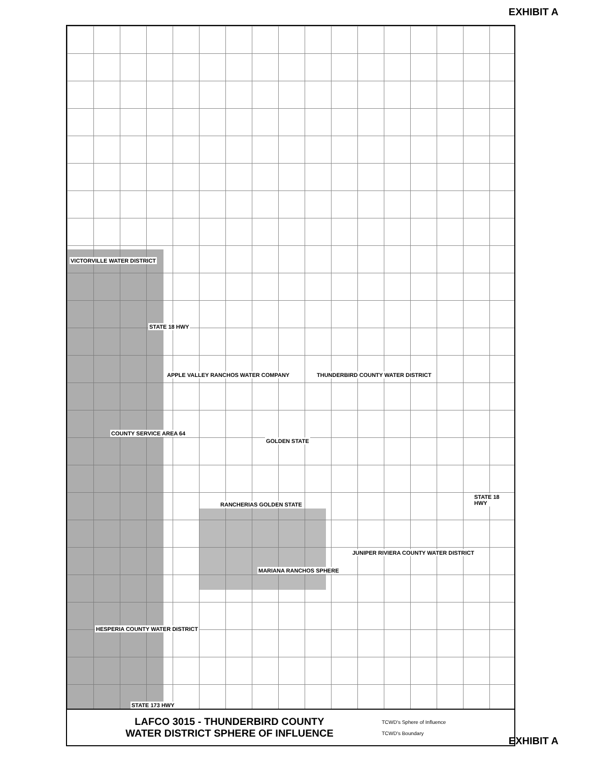EXHIBIT A
VICTORVILLE WATER DISTRICT
STATE 18 HWY
APPLE VALLEY RANCHOS WATER COMPANY
THUNDERBIRD COUNTY WATER DISTRICT
COUNTY SERVICE AREA 64
GOLDEN STATE
RANCHERIAS GOLDEN STATE
STATE 18 HWY
JUNIPER RIVIERA COUNTY WATER DISTRICT
MARIANA RANCHOS SPHERE
HESPERIA COUNTY WATER DISTRICT
STATE 173 HWY
LAFCO 3015 - THUNDERBIRD COUNTY
WATER DISTRICT SPHERE OF INFLUENCE
TCWD's Sphere of Influence
TCWD's Boundary
EXHIBIT A